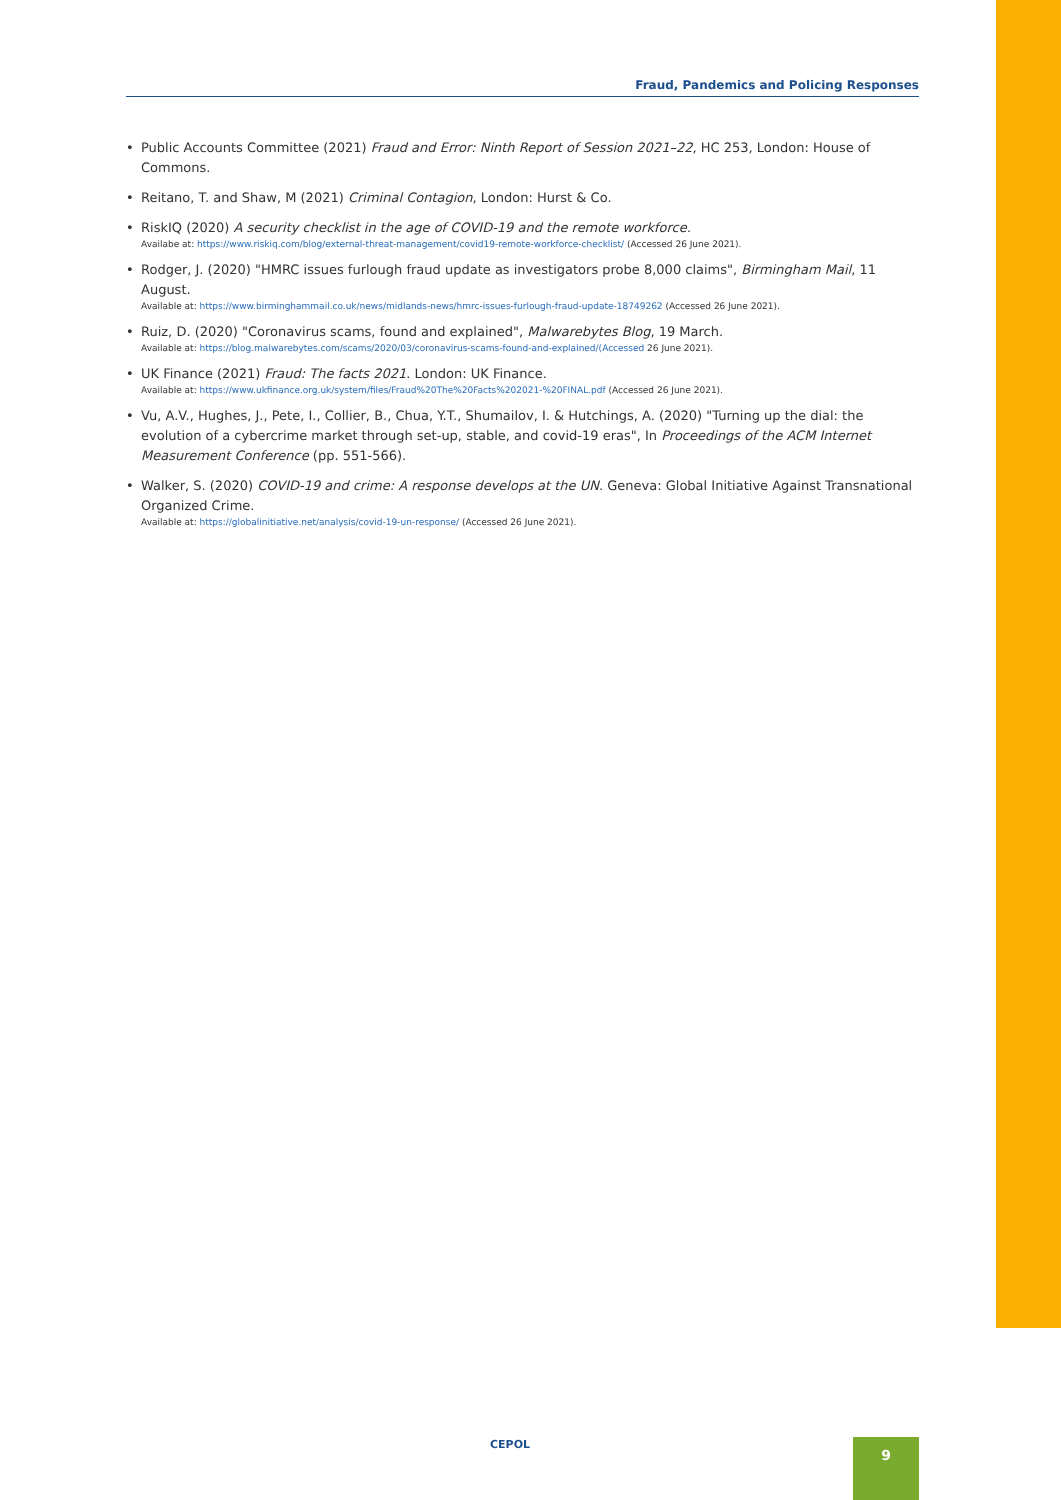Fraud, Pandemics and Policing Responses
• Public Accounts Committee (2021) Fraud and Error: Ninth Report of Session 2021–22, HC 253, London: House of Commons.
• Reitano, T. and Shaw, M (2021) Criminal Contagion, London: Hurst & Co.
• RiskIQ (2020) A security checklist in the age of COVID-19 and the remote workforce.
Availabe at: https://www.riskiq.com/blog/external-threat-management/covid19-remote-workforce-checklist/ (Accessed 26 June 2021).
• Rodger, J. (2020) "HMRC issues furlough fraud update as investigators probe 8,000 claims", Birmingham Mail, 11 August.
Available at: https://www.birminghammail.co.uk/news/midlands-news/hmrc-issues-furlough-fraud-update-18749262 (Accessed 26 June 2021).
• Ruiz, D. (2020) "Coronavirus scams, found and explained", Malwarebytes Blog, 19 March.
Available at: https://blog.malwarebytes.com/scams/2020/03/coronavirus-scams-found-and-explained/(Accessed 26 June 2021).
• UK Finance (2021) Fraud: The facts 2021. London: UK Finance.
Available at: https://www.ukfinance.org.uk/system/files/Fraud%20The%20Facts%202021-%20FINAL.pdf (Accessed 26 June 2021).
• Vu, A.V., Hughes, J., Pete, I., Collier, B., Chua, Y.T., Shumailov, I. & Hutchings, A. (2020) "Turning up the dial: the evolution of a cybercrime market through set-up, stable, and covid-19 eras", In Proceedings of the ACM Internet Measurement Conference (pp. 551-566).
• Walker, S. (2020) COVID-19 and crime: A response develops at the UN. Geneva: Global Initiative Against Transnational Organized Crime.
Available at: https://globalinitiative.net/analysis/covid-19-un-response/ (Accessed 26 June 2021).
CEPOL 9